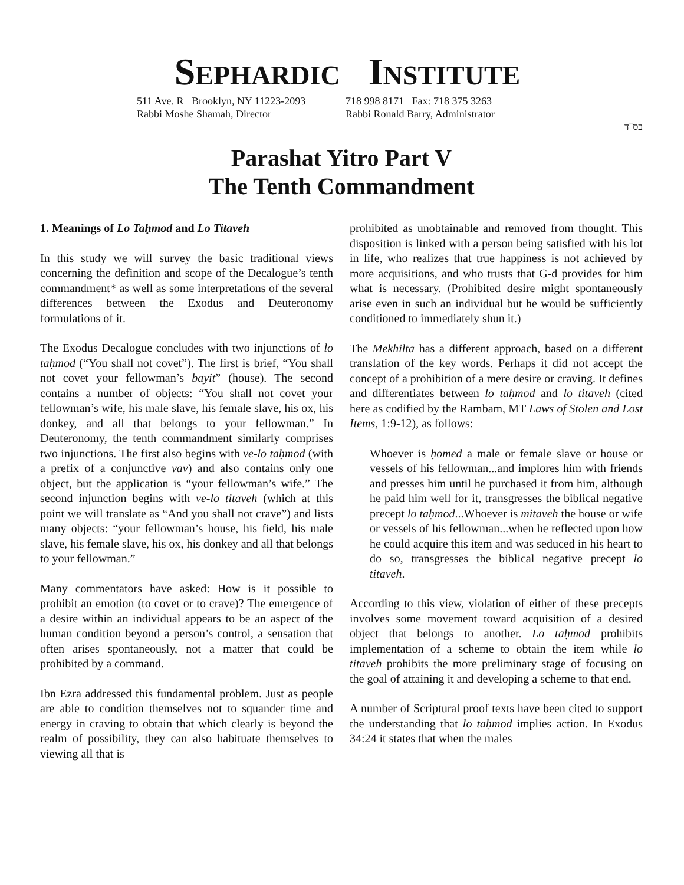SEPHARDIC INSTITUTE
511 Ave. R Brooklyn, NY 11223-2093
Rabbi Moshe Shamah, Director
718 998 8171 Fax: 718 375 3263
Rabbi Ronald Barry, Administrator
בס"ד
Parashat Yitro Part V
The Tenth Commandment
1. Meanings of Lo Taḥmod and Lo Titaveh
In this study we will survey the basic traditional views concerning the definition and scope of the Decalogue’s tenth commandment* as well as some interpretations of the several differences between the Exodus and Deuteronomy formulations of it.
The Exodus Decalogue concludes with two injunctions of lo taḥmod (“You shall not covet”). The first is brief, “You shall not covet your fellowman’s bayit” (house). The second contains a number of objects: “You shall not covet your fellowman’s wife, his male slave, his female slave, his ox, his donkey, and all that belongs to your fellowman.” In Deuteronomy, the tenth commandment similarly comprises two injunctions. The first also begins with ve-lo taḥmod (with a prefix of a conjunctive vav) and also contains only one object, but the application is “your fellowman’s wife.” The second injunction begins with ve-lo titaveh (which at this point we will translate as “And you shall not crave”) and lists many objects: “your fellowman’s house, his field, his male slave, his female slave, his ox, his donkey and all that belongs to your fellowman.”
Many commentators have asked: How is it possible to prohibit an emotion (to covet or to crave)? The emergence of a desire within an individual appears to be an aspect of the human condition beyond a person’s control, a sensation that often arises spontaneously, not a matter that could be prohibited by a command.
Ibn Ezra addressed this fundamental problem. Just as people are able to condition themselves not to squander time and energy in craving to obtain that which clearly is beyond the realm of possibility, they can also habituate themselves to viewing all that is
prohibited as unobtainable and removed from thought. This disposition is linked with a person being satisfied with his lot in life, who realizes that true happiness is not achieved by more acquisitions, and who trusts that G-d provides for him what is necessary. (Prohibited desire might spontaneously arise even in such an individual but he would be sufficiently conditioned to immediately shun it.)
The Mekhilta has a different approach, based on a different translation of the key words. Perhaps it did not accept the concept of a prohibition of a mere desire or craving. It defines and differentiates between lo taḥmod and lo titaveh (cited here as codified by the Rambam, MT Laws of Stolen and Lost Items, 1:9-12), as follows:
Whoever is ḥomed a male or female slave or house or vessels of his fellowman...and implores him with friends and presses him until he purchased it from him, although he paid him well for it, transgresses the biblical negative precept lo taḥmod...Whoever is mitaveh the house or wife or vessels of his fellowman...when he reflected upon how he could acquire this item and was seduced in his heart to do so, transgresses the biblical negative precept lo titaveh.
According to this view, violation of either of these precepts involves some movement toward acquisition of a desired object that belongs to another. Lo taḥmod prohibits implementation of a scheme to obtain the item while lo titaveh prohibits the more preliminary stage of focusing on the goal of attaining it and developing a scheme to that end.
A number of Scriptural proof texts have been cited to support the understanding that lo taḥmod implies action. In Exodus 34:24 it states that when the males